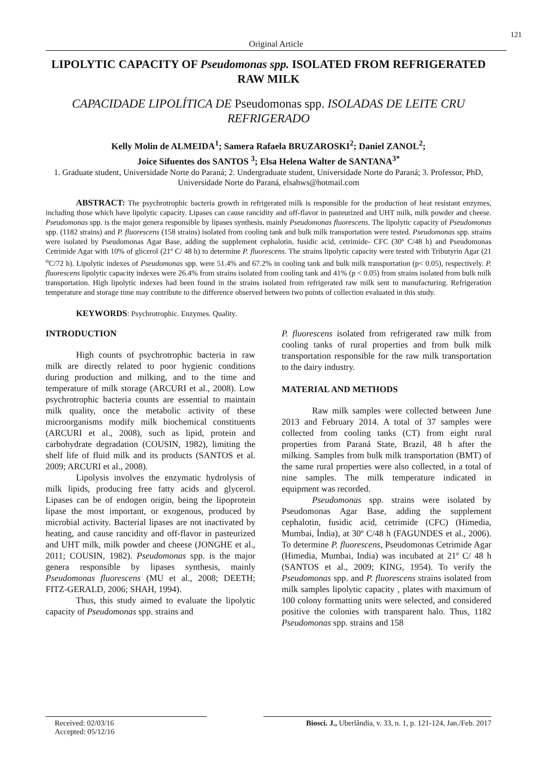121
Original Article
LIPOLYTIC CAPACITY OF Pseudomonas spp. ISOLATED FROM REFRIGERATED RAW MILK
CAPACIDADE LIPOLÍTICA DE Pseudomonas spp. ISOLADAS DE LEITE CRU REFRIGERADO
Kelly Molin de ALMEIDA<sup>1</sup>; Samera Rafaela BRUZAROSKI<sup>2</sup>; Daniel ZANOL<sup>2</sup>;
Joice Sifuentes dos SANTOS <sup>3</sup>; Elsa Helena Walter de SANTANA<sup>3*</sup>
1. Graduate student, Universidade Norte do Paraná; 2. Undergraduate student, Universidade Norte do Paraná; 3. Professor, PhD, Universidade Norte do Paraná, elsahws@hotmail.com
ABSTRACT: The psychrotrophic bacteria growth in refrigerated milk is responsible for the production of heat resistant enzymes, including those which have lipolytic capacity. Lipases can cause rancidity and off-flavor in pasteurized and UHT milk, milk powder and cheese. Pseudomonas spp. is the major genera responsible by lipases synthesis, mainly Pseudomonas fluorescens. The lipolytic capacity of Pseudomonas spp. (1182 strains) and P. fluorescens (158 strains) isolated from cooling tank and bulk milk transportation were tested. Pseudomonas spp. strains were isolated by Pseudomonas Agar Base, adding the supplement cephalotin, fusidic acid, cetrimide- CFC (30º C/48 h) and Pseudomonas Cetrimide Agar with 10% of glicerol (21º C/ 48 h) to determine P. fluorescens. The strains lipolytic capacity were tested with Tributyrin Agar (21 <sup>o</sup>C/72 h). Lipolytic indexes of Pseudomonas spp. were 51.4% and 67.2% in cooling tank and bulk milk transportation (p< 0.05), respectively. P. fluorescens lipolytic capacity indexes were 26.4% from strains isolated from cooling tank and 41% (p < 0.05) from strains isolated from bulk milk transportation. High lipolytic indexes had been found in the strains isolated from refrigerated raw milk sent to manufacturing. Refrigeration temperature and storage time may contribute to the difference observed between two points of collection evaluated in this study.
KEYWORDS: Psychrotrophic. Enzymes. Quality.
INTRODUCTION
High counts of psychrotrophic bacteria in raw milk are directly related to poor hygienic conditions during production and milking, and to the time and temperature of milk storage (ARCURI et al., 2008). Low psychrotrophic bacteria counts are essential to maintain milk quality, once the metabolic activity of these microorganisms modify milk biochemical constituents (ARCURI et al., 2008), such as lipid, protein and carbohydrate degradation (COUSIN, 1982), limiting the shelf life of fluid milk and its products (SANTOS et al. 2009; ARCURI et al., 2008).
Lipolysis involves the enzymatic hydrolysis of milk lipids, producing free fatty acids and glycerol. Lipases can be of endogen origin, being the lipoprotein lipase the most important, or exogenous, produced by microbial activity. Bacterial lipases are not inactivated by heating, and cause rancidity and off-flavor in pasteurized and UHT milk, milk powder and cheese (JONGHE et al., 2011; COUSIN, 1982). Pseudomonas spp. is the major genera responsible by lipases synthesis, mainly Pseudomonas fluorescens (MU et al., 2008; DEETH; FITZ-GERALD, 2006; SHAH, 1994).
Thus, this study aimed to evaluate the lipolytic capacity of Pseudomonas spp. strains and
P. fluorescens isolated from refrigerated raw milk from cooling tanks of rural properties and from bulk milk transportation responsible for the raw milk transportation to the dairy industry.
MATERIAL AND METHODS
Raw milk samples were collected between June 2013 and February 2014. A total of 37 samples were collected from cooling tanks (CT) from eight rural properties from Paraná State, Brazil, 48 h after the milking. Samples from bulk milk transportation (BMT) of the same rural properties were also collected, in a total of nine samples. The milk temperature indicated in equipment was recorded.
Pseudomonas spp. strains were isolated by Pseudomonas Agar Base, adding the supplement cephalotin, fusidic acid, cetrimide (CFC) (Himedia, Mumbai, Índia), at 30º C/48 h (FAGUNDES et al., 2006). To determine P. fluorescens, Pseudomonas Cetrimide Agar (Himedia, Mumbai, India) was incubated at 21º C/ 48 h (SANTOS et al., 2009; KING, 1954). To verify the Pseudomonas spp. and P. fluorescens strains isolated from milk samples lipolytic capacity , plates with maximum of 100 colony formatting units were selected, and considered positive the colonies with transparent halo. Thus, 1182 Pseudomonas spp. strains and 158
Received: 02/03/16
Accepted: 05/12/16
Biosci. J., Uberlândia, v. 33, n. 1, p. 121-124, Jan./Feb. 2017